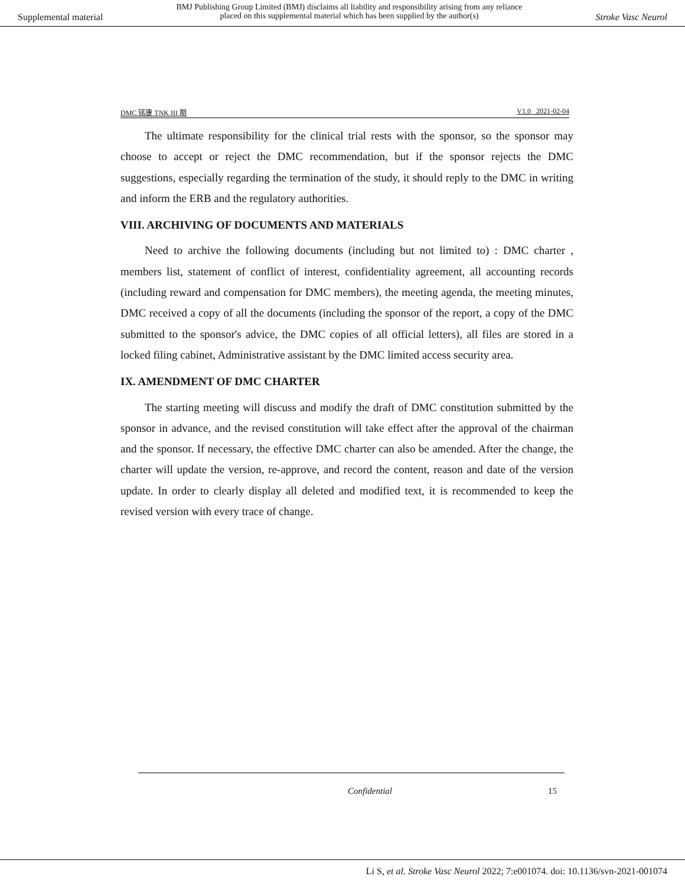Supplemental material BMJ Publishing Group Limited (BMJ) disclaims all liability and responsibility arising from any reliance
placed on this supplemental material which has been supplied by the author(s) Stroke Vasc Neurol
DMC 铭康 TNK III 期 V1.0 2021-02-04
The ultimate responsibility for the clinical trial rests with the sponsor, so the sponsor may choose to accept or reject the DMC recommendation, but if the sponsor rejects the DMC suggestions, especially regarding the termination of the study, it should reply to the DMC in writing and inform the ERB and the regulatory authorities.
VIII. ARCHIVING OF DOCUMENTS AND MATERIALS
Need to archive the following documents (including but not limited to) : DMC charter , members list, statement of conflict of interest, confidentiality agreement, all accounting records (including reward and compensation for DMC members), the meeting agenda, the meeting minutes, DMC received a copy of all the documents (including the sponsor of the report, a copy of the DMC submitted to the sponsor's advice, the DMC copies of all official letters), all files are stored in a locked filing cabinet, Administrative assistant by the DMC limited access security area.
IX. AMENDMENT OF DMC CHARTER
The starting meeting will discuss and modify the draft of DMC constitution submitted by the sponsor in advance, and the revised constitution will take effect after the approval of the chairman and the sponsor. If necessary, the effective DMC charter can also be amended. After the change, the charter will update the version, re-approve, and record the content, reason and date of the version update. In order to clearly display all deleted and modified text, it is recommended to keep the revised version with every trace of change.
Confidential 15
Li S, et al. Stroke Vasc Neurol 2022; 7:e001074. doi: 10.1136/svn-2021-001074